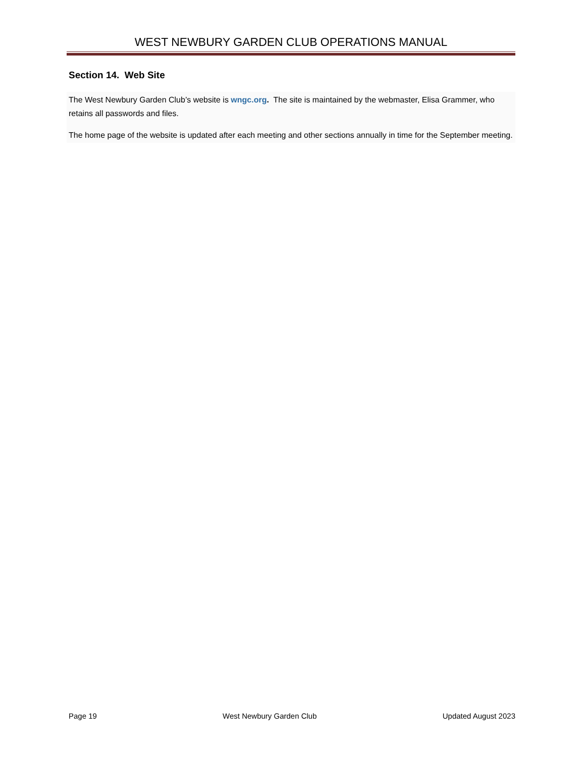WEST NEWBURY GARDEN CLUB OPERATIONS MANUAL
Section 14. Web Site
The West Newbury Garden Club’s website is wngc.org. The site is maintained by the webmaster, Elisa Grammer, who retains all passwords and files.
The home page of the website is updated after each meeting and other sections annually in time for the September meeting.
Page 19 West Newbury Garden Club Updated August 2023